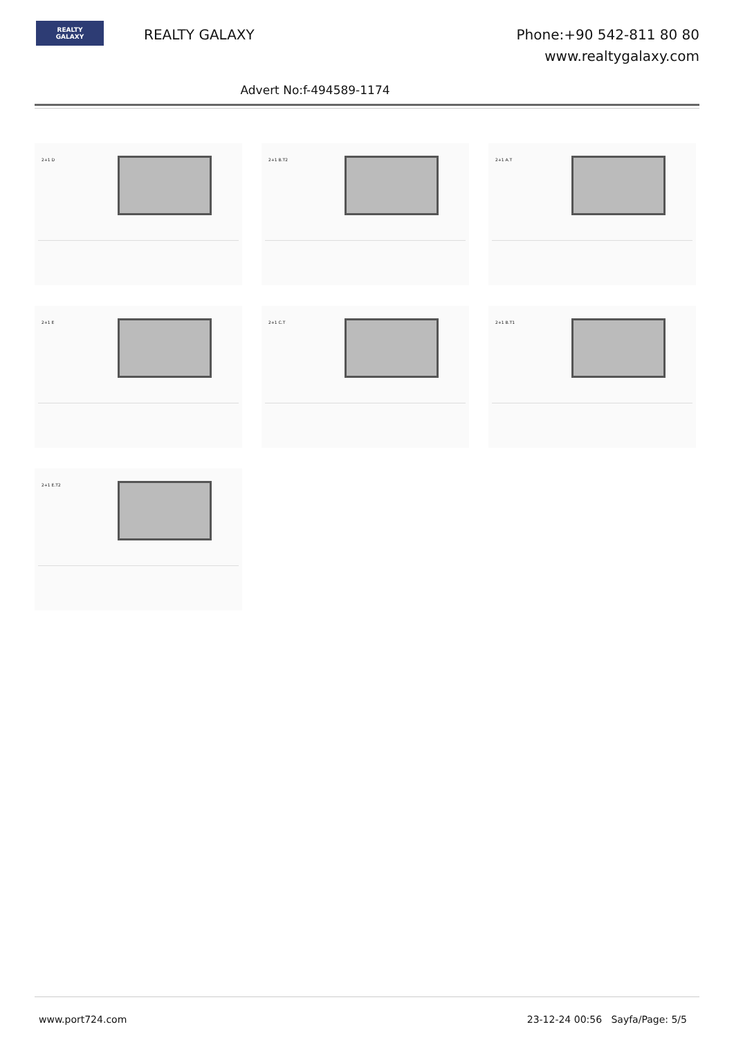REALTY
GALAXY
REALTY GALAXY
Phone:+90 542-811 80 80
www.realtygalaxy.com
Advert No:f-494589-1174
2+1 D
2+1 B.T2
2+1 A.T
2+1 E
2+1 C.T
2+1 B.T1
2+1 E.T2
www.port724.com 23-12-24 00:56 Sayfa/Page: 5/5